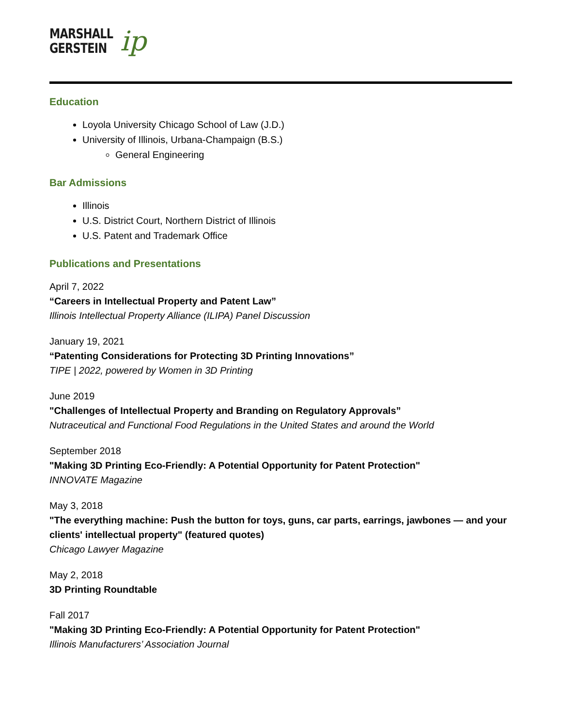MARSHALL
GERSTEIN
ip
Education
Loyola University Chicago School of Law (J.D.)
University of Illinois, Urbana-Champaign (B.S.)
General Engineering
Bar Admissions
Illinois
U.S. District Court, Northern District of Illinois
U.S. Patent and Trademark Office
Publications and Presentations
April 7, 2022
“Careers in Intellectual Property and Patent Law”
Illinois Intellectual Property Alliance (ILIPA) Panel Discussion
January 19, 2021
“Patenting Considerations for Protecting 3D Printing Innovations”
TIPE | 2022, powered by Women in 3D Printing
June 2019
"Challenges of Intellectual Property and Branding on Regulatory Approvals”
Nutraceutical and Functional Food Regulations in the United States and around the World
September 2018
"Making 3D Printing Eco-Friendly: A Potential Opportunity for Patent Protection"
INNOVATE Magazine
May 3, 2018
"The everything machine: Push the button for toys, guns, car parts, earrings, jawbones — and your clients' intellectual property" (featured quotes)
Chicago Lawyer Magazine
May 2, 2018
3D Printing Roundtable
Fall 2017
"Making 3D Printing Eco-Friendly: A Potential Opportunity for Patent Protection"
Illinois Manufacturers’ Association Journal